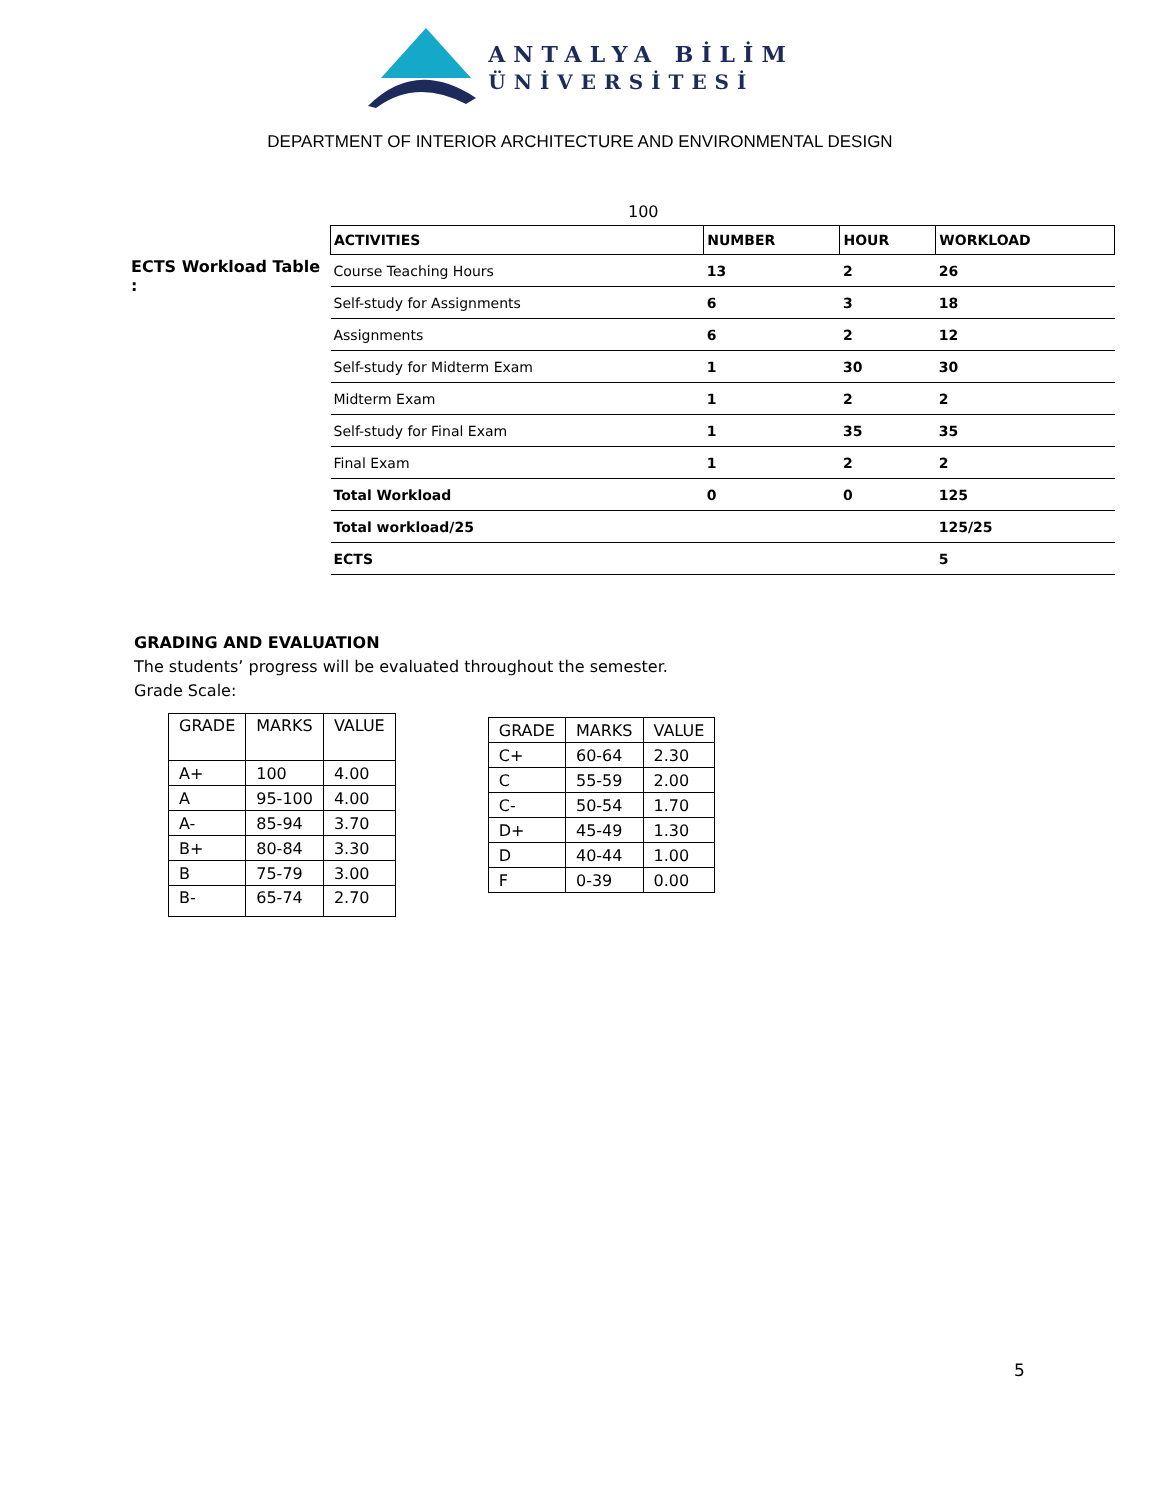ANTALYA BİLİM
ÜNİVERSİTESİ
DEPARTMENT OF INTERIOR ARCHITECTURE AND ENVIRONMENTAL DESIGN
100
ECTS Workload Table :
| ACTIVITIES | NUMBER | HOUR | WORKLOAD |
| --- | --- | --- | --- |
| Course Teaching Hours | 13 | 2 | 26 |
| Self-study for Assignments | 6 | 3 | 18 |
| Assignments | 6 | 2 | 12 |
| Self-study for Midterm Exam | 1 | 30 | 30 |
| Midterm Exam | 1 | 2 | 2 |
| Self-study for Final Exam | 1 | 35 | 35 |
| Final Exam | 1 | 2 | 2 |
| Total Workload | 0 | 0 | 125 |
| Total workload/25 | | | 125/25 |
| ECTS | | | 5 |
GRADING AND EVALUATION
The students’ progress will be evaluated throughout the semester.
Grade Scale:
| GRADE | MARKS | VALUE |
| A+ | 100 | 4.00 |
| A | 95-100 | 4.00 |
| A- | 85-94 | 3.70 |
| B+ | 80-84 | 3.30 |
| B | 75-79 | 3.00 |
| B- | 65-74 | 2.70 |
| GRADE | MARKS | VALUE |
| C+ | 60-64 | 2.30 |
| C | 55-59 | 2.00 |
| C- | 50-54 | 1.70 |
| D+ | 45-49 | 1.30 |
| D | 40-44 | 1.00 |
| F | 0-39 | 0.00 |
5